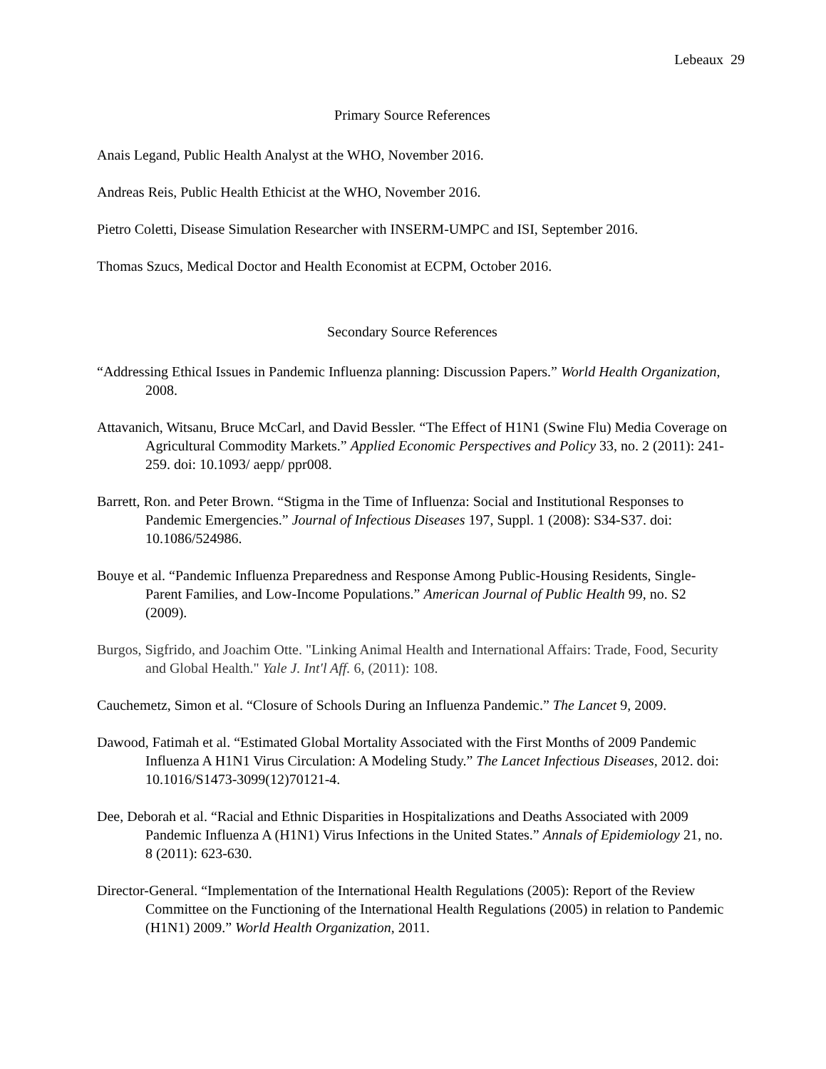Lebeaux 29
Primary Source References
Anais Legand, Public Health Analyst at the WHO, November 2016.
Andreas Reis, Public Health Ethicist at the WHO, November 2016.
Pietro Coletti, Disease Simulation Researcher with INSERM-UMPC and ISI, September 2016.
Thomas Szucs, Medical Doctor and Health Economist at ECPM, October 2016.
Secondary Source References
“Addressing Ethical Issues in Pandemic Influenza planning: Discussion Papers.” World Health Organization, 2008.
Attavanich, Witsanu, Bruce McCarl, and David Bessler. “The Effect of H1N1 (Swine Flu) Media Coverage on Agricultural Commodity Markets.” Applied Economic Perspectives and Policy 33, no. 2 (2011): 241-259. doi: 10.1093/ aepp/ ppr008.
Barrett, Ron. and Peter Brown. “Stigma in the Time of Influenza: Social and Institutional Responses to Pandemic Emergencies.” Journal of Infectious Diseases 197, Suppl. 1 (2008): S34-S37. doi: 10.1086/524986.
Bouye et al. “Pandemic Influenza Preparedness and Response Among Public-Housing Residents, Single-Parent Families, and Low-Income Populations.” American Journal of Public Health 99, no. S2 (2009).
Burgos, Sigfrido, and Joachim Otte. "Linking Animal Health and International Affairs: Trade, Food, Security and Global Health." Yale J. Int'l Aff. 6, (2011): 108.
Cauchemetz, Simon et al. “Closure of Schools During an Influenza Pandemic.” The Lancet 9, 2009.
Dawood, Fatimah et al. “Estimated Global Mortality Associated with the First Months of 2009 Pandemic Influenza A H1N1 Virus Circulation: A Modeling Study.” The Lancet Infectious Diseases, 2012. doi: 10.1016/S1473-3099(12)70121-4.
Dee, Deborah et al. “Racial and Ethnic Disparities in Hospitalizations and Deaths Associated with 2009 Pandemic Influenza A (H1N1) Virus Infections in the United States.” Annals of Epidemiology 21, no. 8 (2011): 623-630.
Director-General. “Implementation of the International Health Regulations (2005): Report of the Review Committee on the Functioning of the International Health Regulations (2005) in relation to Pandemic (H1N1) 2009.” World Health Organization, 2011.